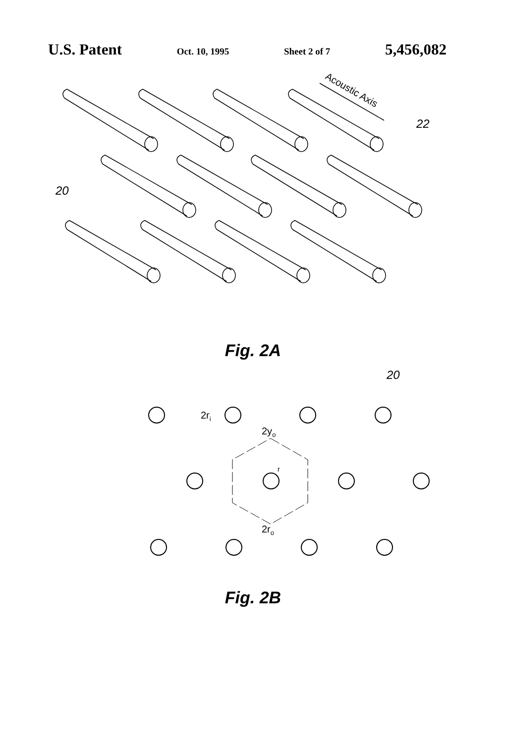U.S. Patent Oct. 10, 1995 Sheet 2 of 7 5,456,082
Acoustic Axis
22
20
Fig. 2A
2ri
2yo
2ro
r
20
Fig. 2B